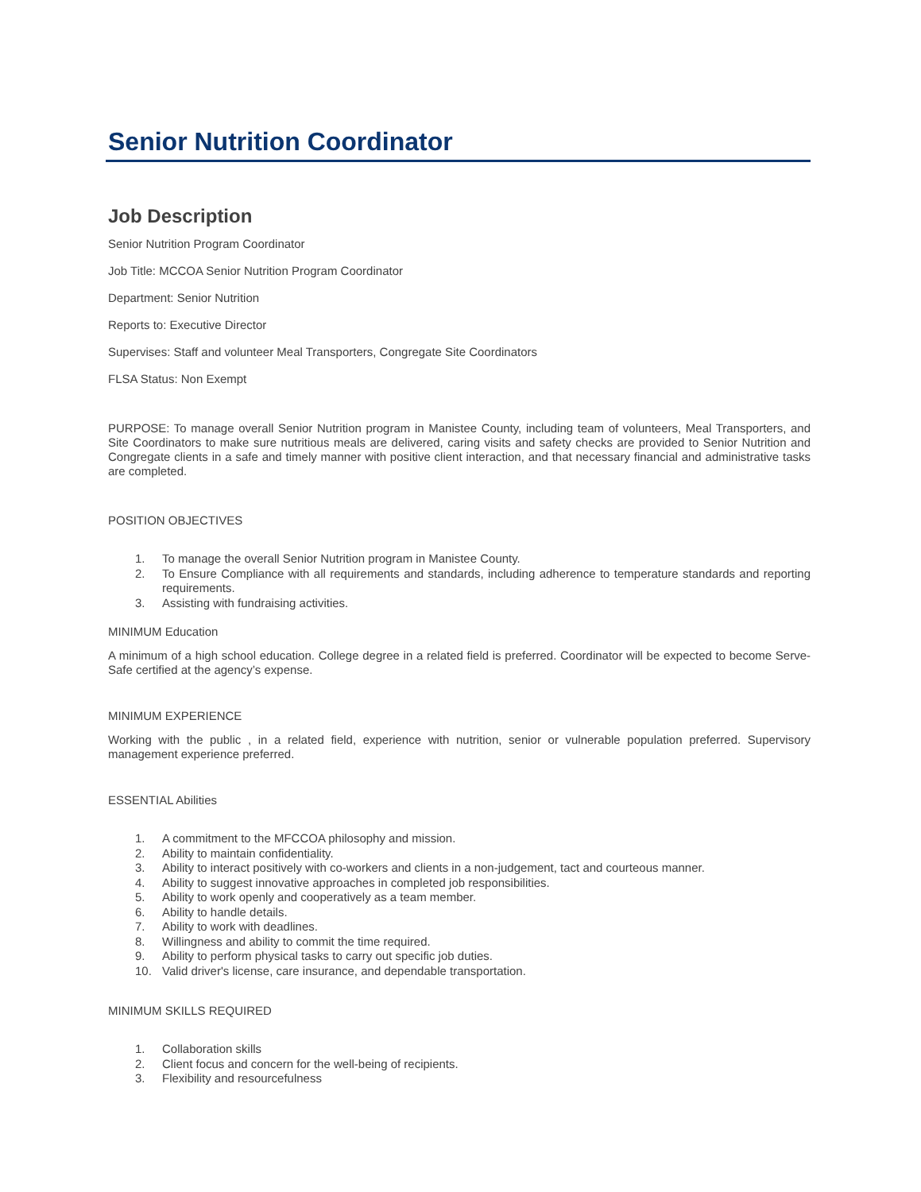Senior Nutrition Coordinator
Job Description
Senior Nutrition Program Coordinator
Job Title: MCCOA Senior Nutrition Program Coordinator
Department: Senior Nutrition
Reports to: Executive Director
Supervises: Staff and volunteer Meal Transporters, Congregate Site Coordinators
FLSA Status: Non Exempt
PURPOSE: To manage overall Senior Nutrition program in Manistee County, including team of volunteers, Meal Transporters, and Site Coordinators to make sure nutritious meals are delivered, caring visits and safety checks are provided to Senior Nutrition and Congregate clients in a safe and timely manner with positive client interaction, and that necessary financial and administrative tasks are completed.
POSITION OBJECTIVES
1. To manage the overall Senior Nutrition program in Manistee County.
2. To Ensure Compliance with all requirements and standards, including adherence to temperature standards and reporting requirements.
3. Assisting with fundraising activities.
MINIMUM Education
A minimum of a high school education. College degree in a related field is preferred. Coordinator will be expected to become Serve-Safe certified at the agency’s expense.
MINIMUM EXPERIENCE
Working with the public , in a related field, experience with nutrition, senior or vulnerable population preferred. Supervisory management experience preferred.
ESSENTIAL Abilities
1. A commitment to the MFCCOA philosophy and mission.
2. Ability to maintain confidentiality.
3. Ability to interact positively with co-workers and clients in a non-judgement, tact and courteous manner.
4. Ability to suggest innovative approaches in completed job responsibilities.
5. Ability to work openly and cooperatively as a team member.
6. Ability to handle details.
7. Ability to work with deadlines.
8. Willingness and ability to commit the time required.
9. Ability to perform physical tasks to carry out specific job duties.
10. Valid driver's license, care insurance, and dependable transportation.
MINIMUM SKILLS REQUIRED
1. Collaboration skills
2. Client focus and concern for the well-being of recipients.
3. Flexibility and resourcefulness